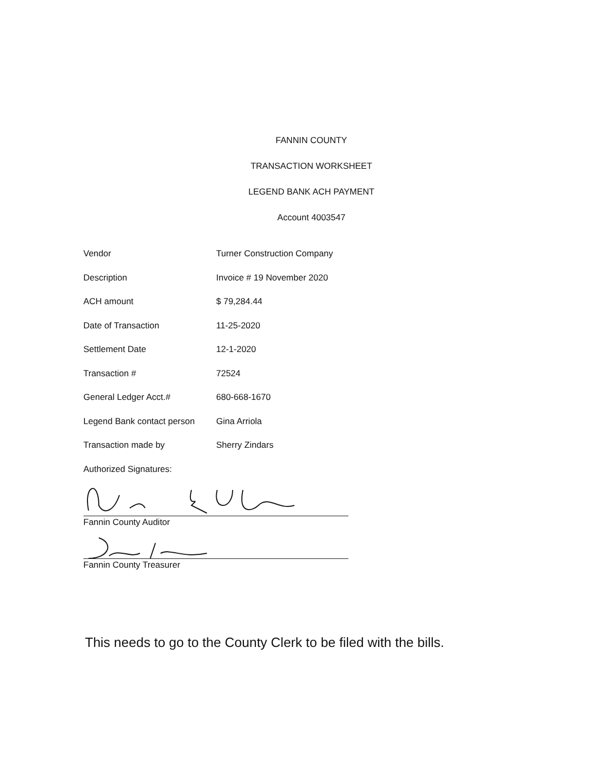FANNIN COUNTY
TRANSACTION WORKSHEET
LEGEND BANK ACH PAYMENT
Account 4003547
Vendor Turner Construction Company
Description Invoice # 19 November 2020
ACH amount $ 79,284.44
Date of Transaction 11-25-2020
Settlement Date 12-1-2020
Transaction # 72524
General Ledger Acct.# 680-668-1670
Legend Bank contact person Gina Arriola
Transaction made by Sherry Zindars
Authorized Signatures:
Fannin County Auditor
Fannin County Treasurer
This needs to go to the County Clerk to be filed with the bills.